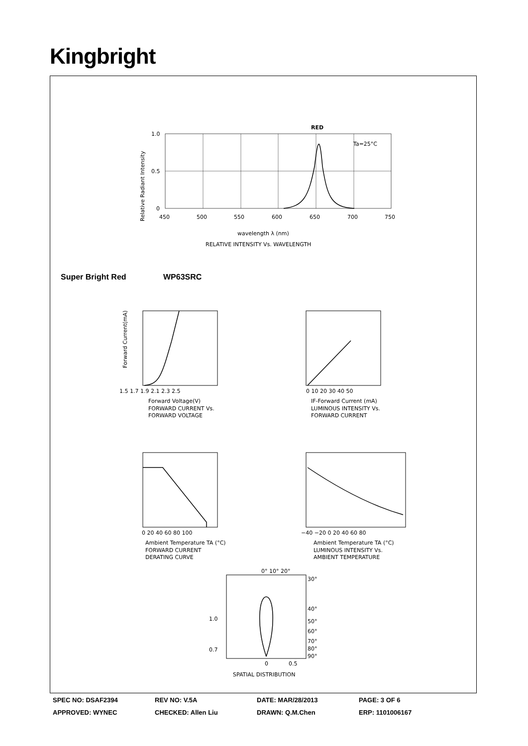Kingbright
RED
Ta=25°C
1.0
0.5
0
450
500
550
600
650
700
750
wavelength λ (nm)
RELATIVE INTENSITY Vs. WAVELENGTH
Relative Radiant Intensity
Super Bright Red WP63SRC
1.5 1.7 1.9 2.1 2.3 2.5
Forward Voltage(V)
FORWARD CURRENT Vs.
FORWARD VOLTAGE
Forward Current(mA)
0 10 20 30 40 50
IF-Forward Current (mA)
LUMINOUS INTENSITY Vs.
FORWARD CURRENT
0 20 40 60 80 100
Ambient Temperature TA (°C)
FORWARD CURRENT
DERATING CURVE
−40 −20 0 20 40 60 80
Ambient Temperature TA (°C)
LUMINOUS INTENSITY Vs.
AMBIENT TEMPERATURE
0° 10° 20°
30°
40°
1.0
50°
60°
70°
0.7
80°
90°
0
0.5
SPATIAL DISTRIBUTION
SPEC NO: DSAF2394 REV NO: V.5A DATE: MAR/28/2013 PAGE: 3 OF 6
APPROVED: WYNEC CHECKED: Allen Liu DRAWN: Q.M.Chen ERP: 1101006167